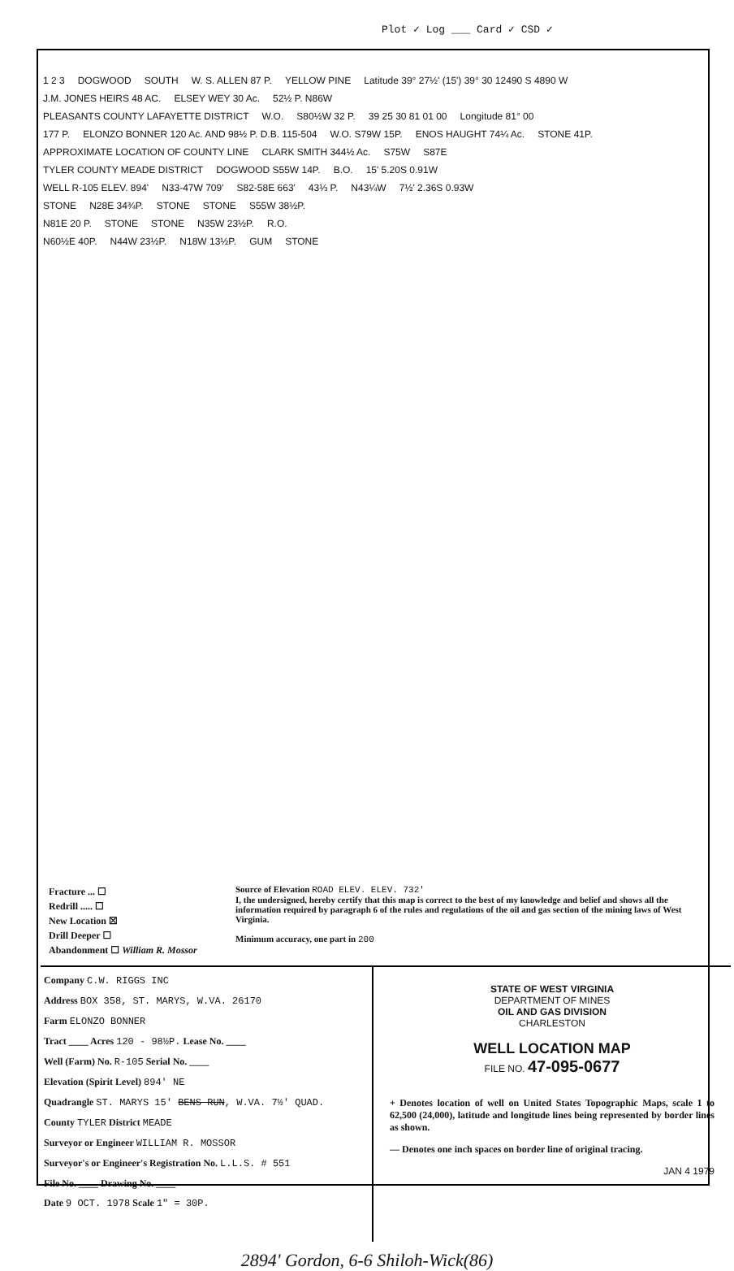Plot ✓ Log ___ Card ✓ CSD ✓
1 2 3 DOGWOOD SOUTH W. S. ALLEN 87 P. YELLOW PINE Latitude 39° 27½' (15') 39° 30 12490 S 4890 W
J.M. JONES HEIRS 48 AC. ELSEY WEY 30 Ac. 52½ P. N86W
PLEASANTS COUNTY LAFAYETTE DISTRICT W.O. S80½W 32 P. 39 25 30 81 01 00 Longitude 81° 00
177 P. ELONZO BONNER 120 Ac. AND 98½ P. D.B. 115-504 W.O. S79W 15P. ENOS HAUGHT 74¼ Ac. STONE 41P.
APPROXIMATE LOCATION OF COUNTY LINE CLARK SMITH 344½ Ac. S75W S87E
TYLER COUNTY MEADE DISTRICT DOGWOOD S55W 14P. B.O. 15' 5.20S 0.91W
WELL R-105 ELEV. 894' N33-47W 709' S82-58E 663' 43⅓ P. N43¼W 7½' 2.36S 0.93W
STONE N28E 34¾P. STONE STONE S55W 38½P.
N81E 20 P. STONE STONE N35W 23½P. R.O.
N60½E 40P. N44W 23½P. N18W 13½P. GUM STONE
Fracture ... ☐
Redrill ..... ☐
New Location ☒
Drill Deeper ☐
Abandonment ☐ William R. Mossor
Source of Elevation ROAD ELEV. ELEV. 732'
I, the undersigned, hereby certify that this map is correct to the best of my knowledge and belief and shows all the information required by paragraph 6 of the rules and regulations of the oil and gas section of the mining laws of West Virginia.
Minimum accuracy, one part in 200
Company C.W. RIGGS INC
Address BOX 358, ST. MARYS, W.VA. 26170
Farm ELONZO BONNER
Tract ____ Acres 120 - 98½P. Lease No. ____
Well (Farm) No. R-105 Serial No. ____
Elevation (Spirit Level) 894' NE
Quadrangle ST. MARYS 15' BENS RUN, W.VA. 7½' QUAD.
County TYLER District MEADE
Surveyor or Engineer WILLIAM R. MOSSOR
Surveyor's or Engineer's Registration No. L.L.S. # 551
File No. ____ Drawing No. ____
Date 9 OCT. 1978 Scale 1" = 30P.
STATE OF WEST VIRGINIA
DEPARTMENT OF MINES
OIL AND GAS DIVISION
CHARLESTON
WELL LOCATION MAP
FILE NO. 47-095-0677
+ Denotes location of well on United States Topographic Maps, scale 1 to 62,500 (24,000), latitude and longitude lines being represented by border lines as shown.
— Denotes one inch spaces on border line of original tracing.
JAN 4 1979
2894' Gordon, 6-6 Shiloh-Wick(86)